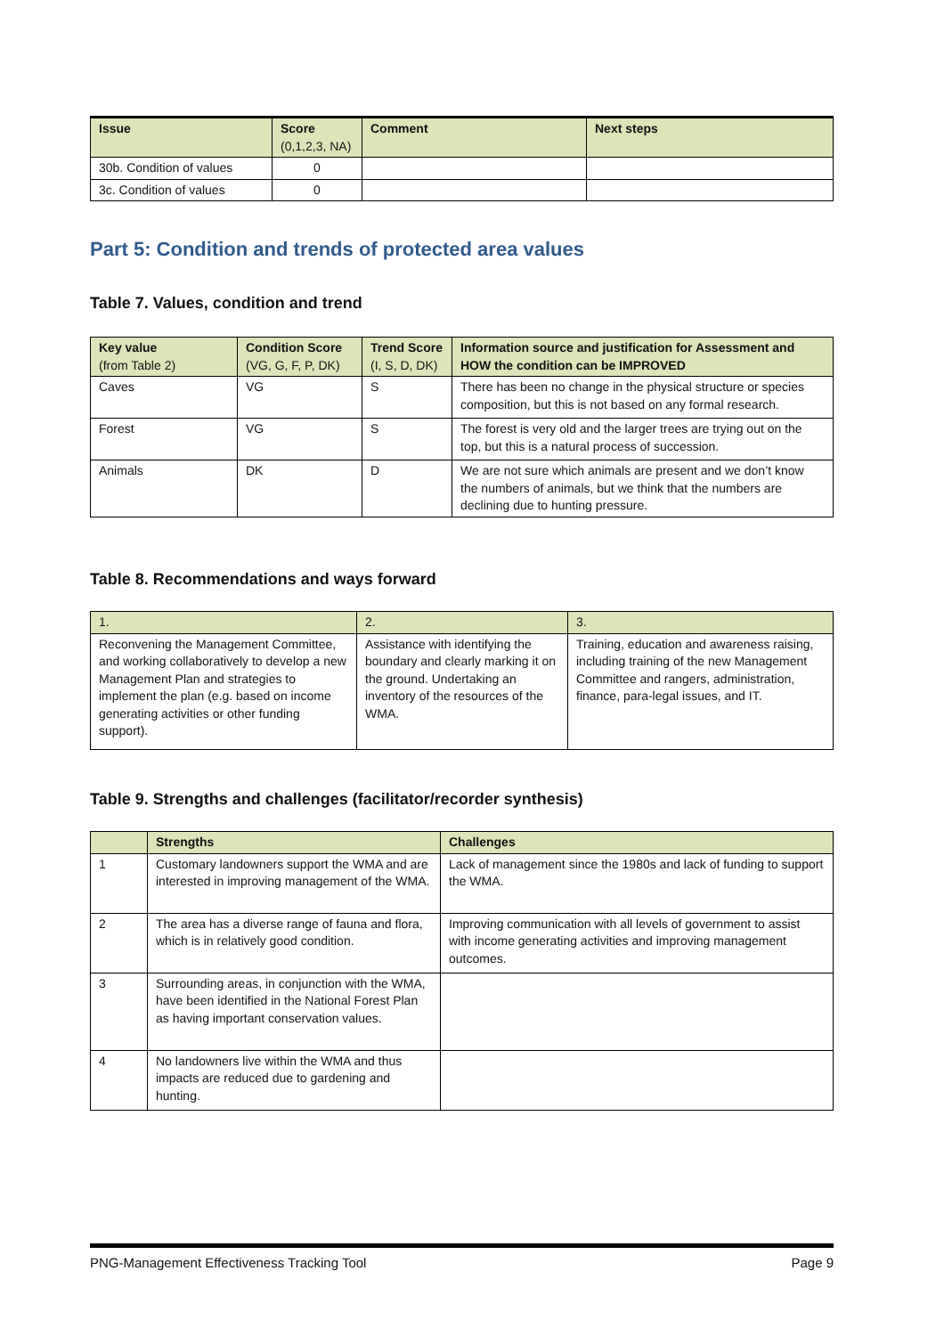| Issue | Score (0,1,2,3, NA) | Comment | Next steps |
| --- | --- | --- | --- |
| 30b. Condition of values | 0 | | |
| 3c. Condition of values | 0 | | |
Part 5: Condition and trends of protected area values
Table 7. Values, condition and trend
| Key value (from Table 2) | Condition Score (VG, G, F, P, DK) | Trend Score (I, S, D, DK) | Information source and justification for Assessment and HOW the condition can be IMPROVED |
| --- | --- | --- | --- |
| Caves | VG | S | There has been no change in the physical structure or species composition, but this is not based on any formal research. |
| Forest | VG | S | The forest is very old and the larger trees are trying out on the top, but this is a natural process of succession. |
| Animals | DK | D | We are not sure which animals are present and we don’t know the numbers of animals, but we think that the numbers are declining due to hunting pressure. |
Table 8. Recommendations and ways forward
| 1. | 2. | 3. |
| --- | --- | --- |
| Reconvening the Management Committee, and working collaboratively to develop a new Management Plan and strategies to implement the plan (e.g. based on income generating activities or other funding support). | Assistance with identifying the boundary and clearly marking it on the ground. Undertaking an inventory of the resources of the WMA. | Training, education and awareness raising, including training of the new Management Committee and rangers, administration, finance, para-legal issues, and IT. |
Table 9. Strengths and challenges (facilitator/recorder synthesis)
| | Strengths | Challenges |
| --- | --- | --- |
| 1 | Customary landowners support the WMA and are interested in improving management of the WMA. | Lack of management since the 1980s and lack of funding to support the WMA. |
| 2 | The area has a diverse range of fauna and flora, which is in relatively good condition. | Improving communication with all levels of government to assist with income generating activities and improving management outcomes. |
| 3 | Surrounding areas, in conjunction with the WMA, have been identified in the National Forest Plan as having important conservation values. | |
| 4 | No landowners live within the WMA and thus impacts are reduced due to gardening and hunting. | |
PNG-Management Effectiveness Tracking Tool Page 9